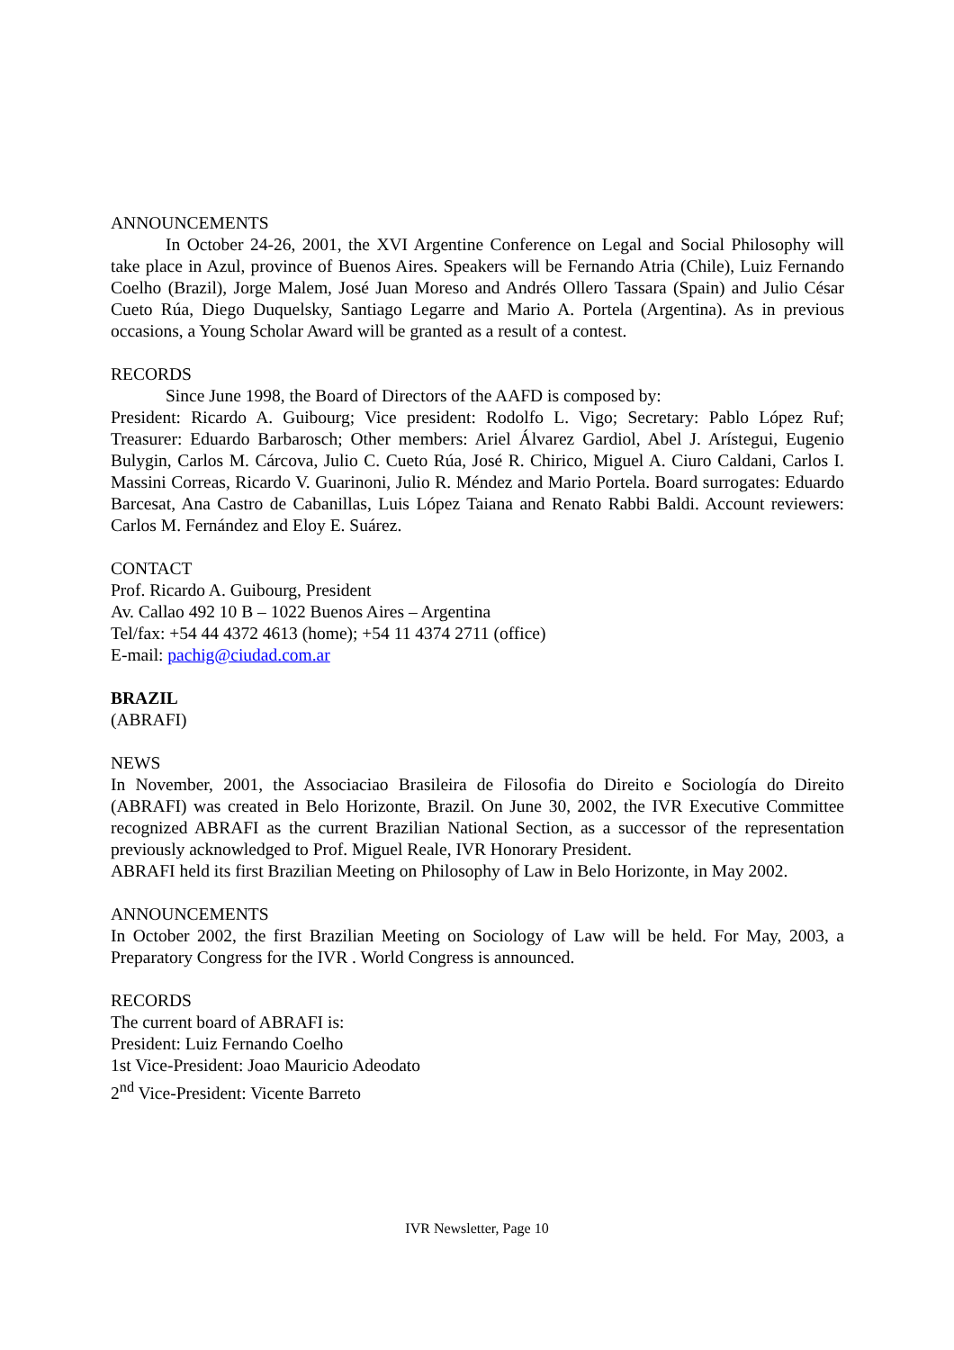ANNOUNCEMENTS
In October 24-26, 2001, the XVI Argentine Conference on Legal and Social Philosophy will take place in Azul, province of Buenos Aires. Speakers will be Fernando Atria (Chile), Luiz Fernando Coelho (Brazil), Jorge Malem, José Juan Moreso and Andrés Ollero Tassara (Spain) and Julio César Cueto Rúa, Diego Duquelsky, Santiago Legarre and Mario A. Portela (Argentina). As in previous occasions, a Young Scholar Award will be granted as a result of a contest.
RECORDS
Since June 1998, the Board of Directors of the AAFD is composed by:
President: Ricardo A. Guibourg; Vice president: Rodolfo L. Vigo; Secretary: Pablo López Ruf; Treasurer: Eduardo Barbarosch; Other members: Ariel Álvarez Gardiol, Abel J. Arístegui, Eugenio Bulygin, Carlos M. Cárcova, Julio C. Cueto Rúa, José R. Chirico, Miguel A. Ciuro Caldani, Carlos I. Massini Correas, Ricardo V. Guarinoni, Julio R. Méndez and Mario Portela. Board surrogates: Eduardo Barcesat, Ana Castro de Cabanillas, Luis López Taiana and Renato Rabbi Baldi. Account reviewers: Carlos M. Fernández and Eloy E. Suárez.
CONTACT
Prof. Ricardo A. Guibourg, President
Av. Callao 492 10 B – 1022 Buenos Aires – Argentina
Tel/fax: +54 44 4372 4613 (home); +54 11 4374 2711 (office)
E-mail: pachig@ciudad.com.ar
BRAZIL
(ABRAFI)
NEWS
In November, 2001, the Associaciao Brasileira de Filosofia do Direito e Sociología do Direito (ABRAFI) was created in Belo Horizonte, Brazil. On June 30, 2002, the IVR Executive Committee recognized ABRAFI as the current Brazilian National Section, as a successor of the representation previously acknowledged to Prof. Miguel Reale, IVR Honorary President.
ABRAFI held its first Brazilian Meeting on Philosophy of Law in Belo Horizonte, in May 2002.
ANNOUNCEMENTS
In October 2002, the first Brazilian Meeting on Sociology of Law will be held. For May, 2003, a Preparatory Congress for the IVR . World Congress is announced.
RECORDS
The current board of ABRAFI is:
President: Luiz Fernando Coelho
1st Vice-President: Joao Mauricio Adeodato
2<sup>nd</sup> Vice-President: Vicente Barreto
IVR Newsletter, Page 10